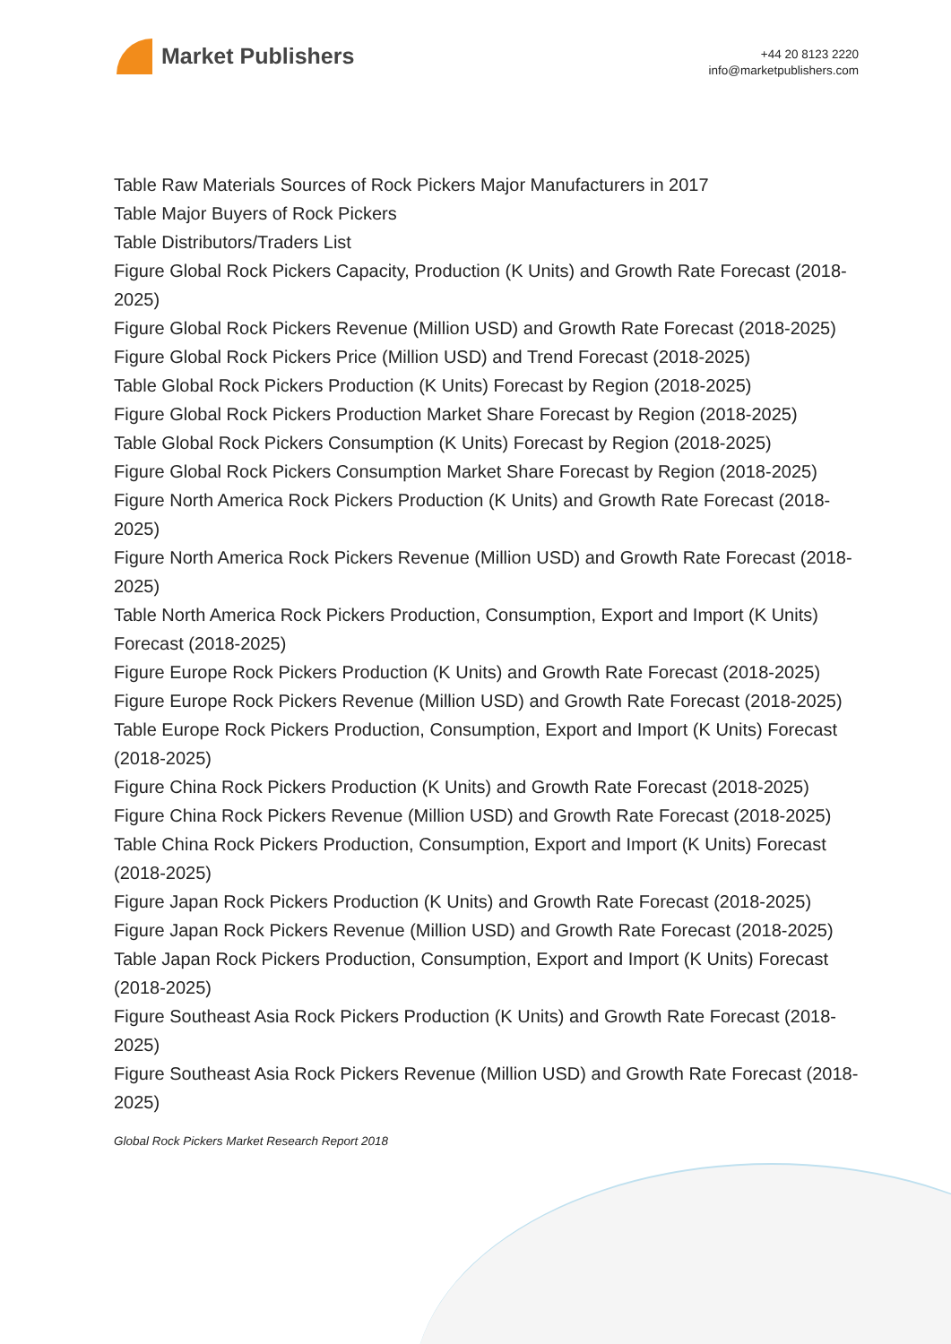Market Publishers
+44 20 8123 2220
info@marketpublishers.com
Table Raw Materials Sources of Rock Pickers Major Manufacturers in 2017
Table Major Buyers of Rock Pickers
Table Distributors/Traders List
Figure Global Rock Pickers Capacity, Production (K Units) and Growth Rate Forecast (2018-2025)
Figure Global Rock Pickers Revenue (Million USD) and Growth Rate Forecast (2018-2025)
Figure Global Rock Pickers Price (Million USD) and Trend Forecast (2018-2025)
Table Global Rock Pickers Production (K Units) Forecast by Region (2018-2025)
Figure Global Rock Pickers Production Market Share Forecast by Region (2018-2025)
Table Global Rock Pickers Consumption (K Units) Forecast by Region (2018-2025)
Figure Global Rock Pickers Consumption Market Share Forecast by Region (2018-2025)
Figure North America Rock Pickers Production (K Units) and Growth Rate Forecast (2018-2025)
Figure North America Rock Pickers Revenue (Million USD) and Growth Rate Forecast (2018-2025)
Table North America Rock Pickers Production, Consumption, Export and Import (K Units) Forecast (2018-2025)
Figure Europe Rock Pickers Production (K Units) and Growth Rate Forecast (2018-2025)
Figure Europe Rock Pickers Revenue (Million USD) and Growth Rate Forecast (2018-2025)
Table Europe Rock Pickers Production, Consumption, Export and Import (K Units) Forecast (2018-2025)
Figure China Rock Pickers Production (K Units) and Growth Rate Forecast (2018-2025)
Figure China Rock Pickers Revenue (Million USD) and Growth Rate Forecast (2018-2025)
Table China Rock Pickers Production, Consumption, Export and Import (K Units) Forecast (2018-2025)
Figure Japan Rock Pickers Production (K Units) and Growth Rate Forecast (2018-2025)
Figure Japan Rock Pickers Revenue (Million USD) and Growth Rate Forecast (2018-2025)
Table Japan Rock Pickers Production, Consumption, Export and Import (K Units) Forecast (2018-2025)
Figure Southeast Asia Rock Pickers Production (K Units) and Growth Rate Forecast (2018-2025)
Figure Southeast Asia Rock Pickers Revenue (Million USD) and Growth Rate Forecast (2018-2025)
Global Rock Pickers Market Research Report 2018